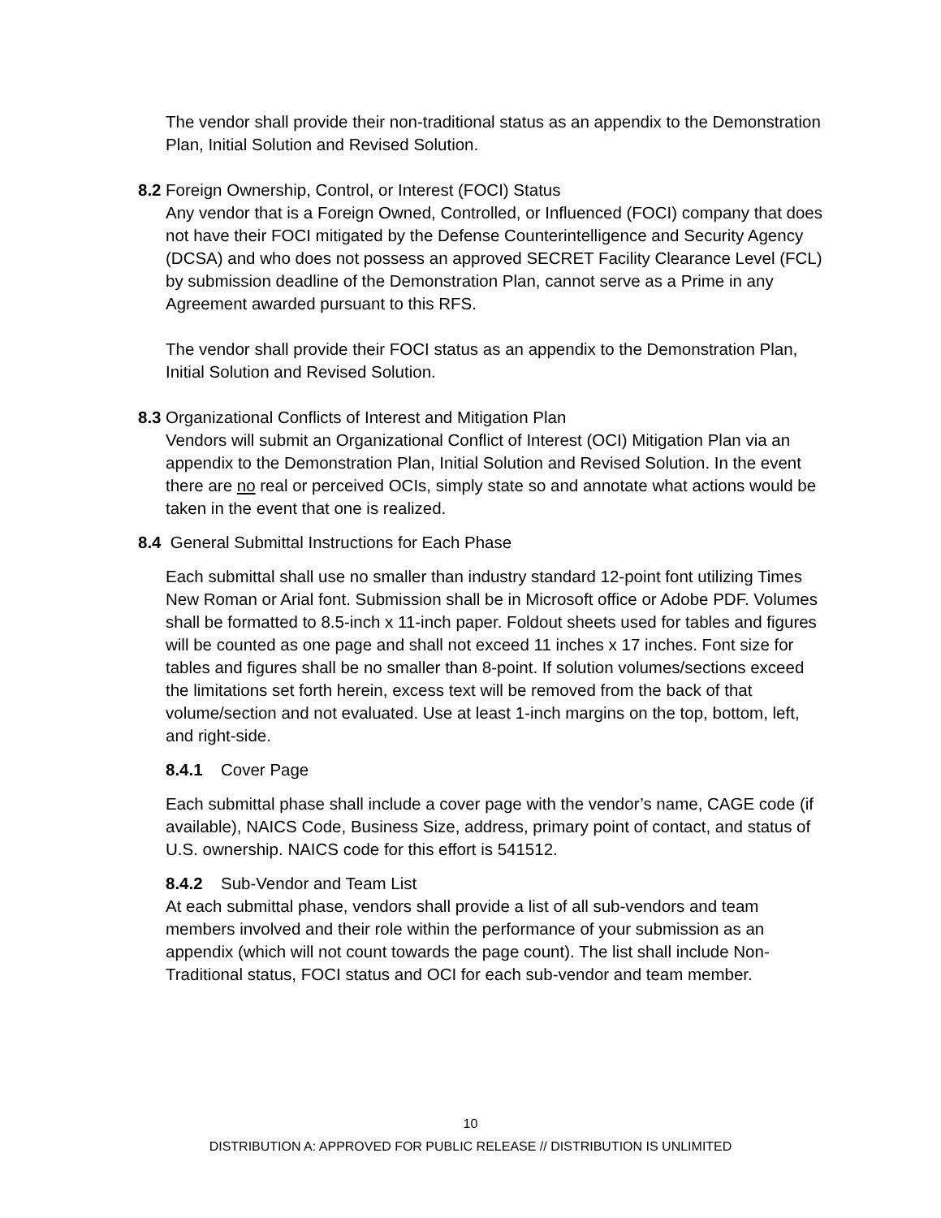The vendor shall provide their non-traditional status as an appendix to the Demonstration Plan, Initial Solution and Revised Solution.
8.2 Foreign Ownership, Control, or Interest (FOCI) Status
Any vendor that is a Foreign Owned, Controlled, or Influenced (FOCI) company that does not have their FOCI mitigated by the Defense Counterintelligence and Security Agency (DCSA) and who does not possess an approved SECRET Facility Clearance Level (FCL) by submission deadline of the Demonstration Plan, cannot serve as a Prime in any Agreement awarded pursuant to this RFS.
The vendor shall provide their FOCI status as an appendix to the Demonstration Plan, Initial Solution and Revised Solution.
8.3 Organizational Conflicts of Interest and Mitigation Plan
Vendors will submit an Organizational Conflict of Interest (OCI) Mitigation Plan via an appendix to the Demonstration Plan, Initial Solution and Revised Solution. In the event there are no real or perceived OCIs, simply state so and annotate what actions would be taken in the event that one is realized.
8.4 General Submittal Instructions for Each Phase
Each submittal shall use no smaller than industry standard 12-point font utilizing Times New Roman or Arial font. Submission shall be in Microsoft office or Adobe PDF. Volumes shall be formatted to 8.5-inch x 11-inch paper. Foldout sheets used for tables and figures will be counted as one page and shall not exceed 11 inches x 17 inches. Font size for tables and figures shall be no smaller than 8-point. If solution volumes/sections exceed the limitations set forth herein, excess text will be removed from the back of that volume/section and not evaluated. Use at least 1-inch margins on the top, bottom, left, and right-side.
8.4.1 Cover Page
Each submittal phase shall include a cover page with the vendor’s name, CAGE code (if available), NAICS Code, Business Size, address, primary point of contact, and status of U.S. ownership. NAICS code for this effort is 541512.
8.4.2 Sub-Vendor and Team List
At each submittal phase, vendors shall provide a list of all sub-vendors and team members involved and their role within the performance of your submission as an appendix (which will not count towards the page count). The list shall include Non-Traditional status, FOCI status and OCI for each sub-vendor and team member.
10
DISTRIBUTION A: APPROVED FOR PUBLIC RELEASE // DISTRIBUTION IS UNLIMITED